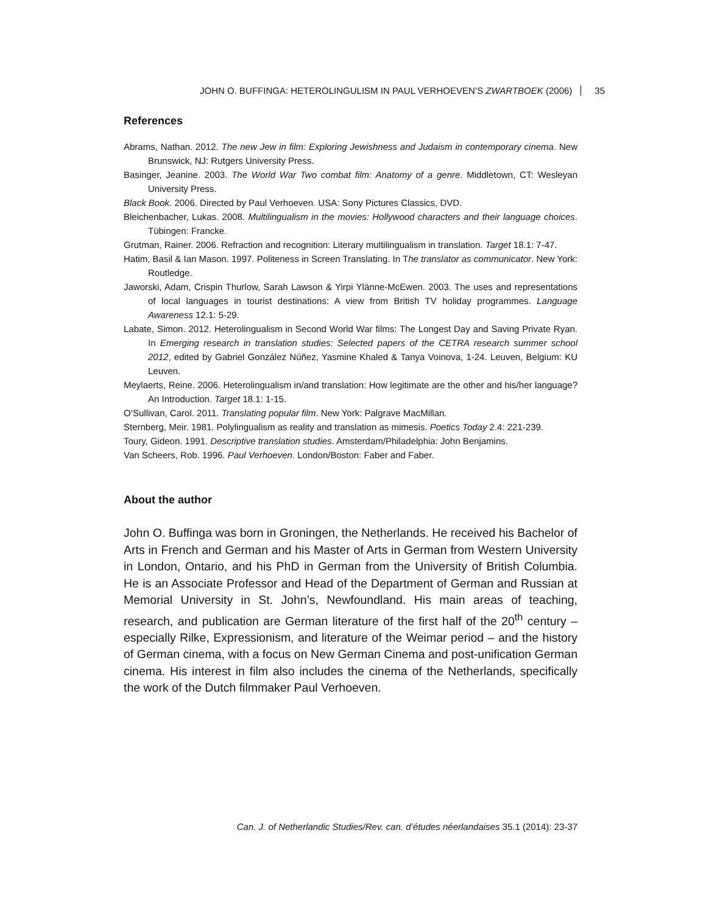JOHN O. BUFFINGA: HETEROLINGULISM IN PAUL VERHOEVEN’S ZWARTBOEK (2006) 35
References
Abrams, Nathan. 2012. The new Jew in film: Exploring Jewishness and Judaism in contemporary cinema. New Brunswick, NJ: Rutgers University Press.
Basinger, Jeanine. 2003. The World War Two combat film: Anatomy of a genre. Middletown, CT: Wesleyan University Press.
Black Book. 2006. Directed by Paul Verhoeven. USA: Sony Pictures Classics, DVD.
Bleichenbacher, Lukas. 2008. Multilingualism in the movies: Hollywood characters and their language choices. Tübingen: Francke.
Grutman, Rainer. 2006. Refraction and recognition: Literary multilingualism in translation. Target 18.1: 7-47.
Hatim, Basil & Ian Mason. 1997. Politeness in Screen Translating. In The translator as communicator. New York: Routledge.
Jaworski, Adam, Crispin Thurlow, Sarah Lawson & Yirpi Ylänne-McEwen. 2003. The uses and representations of local languages in tourist destinations: A view from British TV holiday programmes. Language Awareness 12.1: 5-29.
Labate, Simon. 2012. Heterolingualism in Second World War films: The Longest Day and Saving Private Ryan. In Emerging research in translation studies: Selected papers of the CETRA research summer school 2012, edited by Gabriel González Núñez, Yasmine Khaled & Tanya Voinova, 1-24. Leuven, Belgium: KU Leuven.
Meylaerts, Reine. 2006. Heterolingualism in/and translation: How legitimate are the other and his/her language? An Introduction. Target 18.1: 1-15.
O’Sullivan, Carol. 2011. Translating popular film. New York: Palgrave MacMillan.
Sternberg, Meir. 1981. Polylingualism as reality and translation as mimesis. Poetics Today 2.4: 221-239.
Toury, Gideon. 1991. Descriptive translation studies. Amsterdam/Philadelphia: John Benjamins.
Van Scheers, Rob. 1996. Paul Verhoeven. London/Boston: Faber and Faber.
About the author
John O. Buffinga was born in Groningen, the Netherlands. He received his Bachelor of Arts in French and German and his Master of Arts in German from Western University in London, Ontario, and his PhD in German from the University of British Columbia. He is an Associate Professor and Head of the Department of German and Russian at Memorial University in St. John’s, Newfoundland. His main areas of teaching, research, and publication are German literature of the first half of the 20<sup>th</sup> century – especially Rilke, Expressionism, and literature of the Weimar period – and the history of German cinema, with a focus on New German Cinema and post-unification German cinema. His interest in film also includes the cinema of the Netherlands, specifically the work of the Dutch filmmaker Paul Verhoeven.
Can. J. of Netherlandic Studies/Rev. can. d’études néerlandaises 35.1 (2014): 23-37